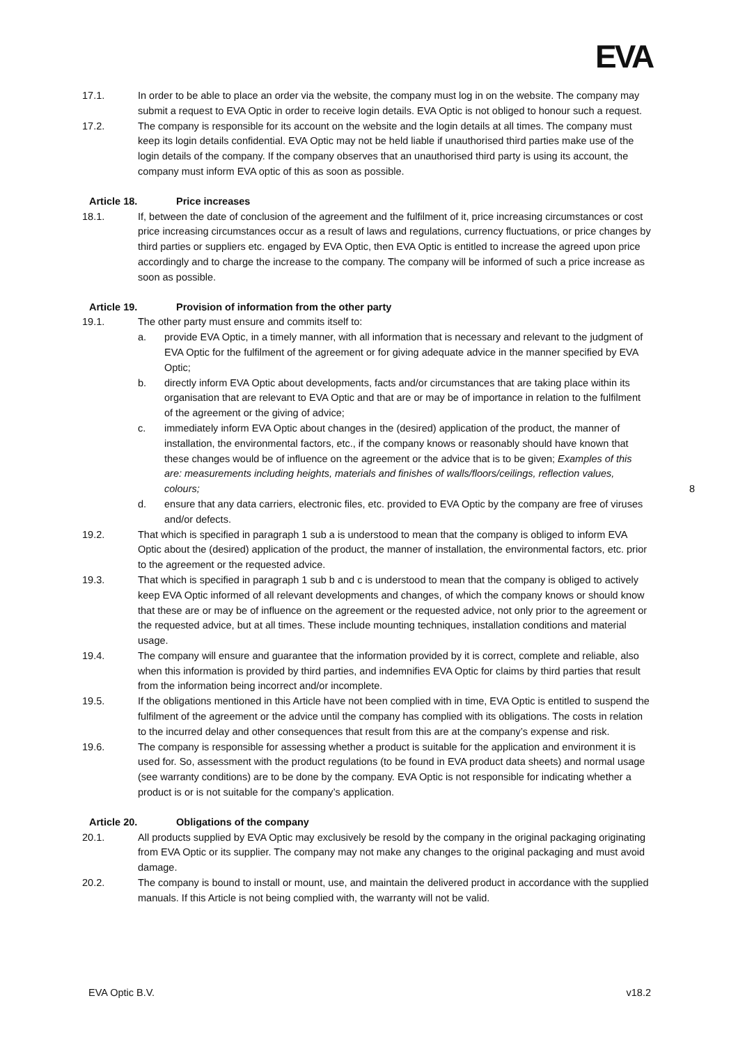EVA
17.1. In order to be able to place an order via the website, the company must log in on the website. The company may submit a request to EVA Optic in order to receive login details. EVA Optic is not obliged to honour such a request.
17.2. The company is responsible for its account on the website and the login details at all times. The company must keep its login details confidential. EVA Optic may not be held liable if unauthorised third parties make use of the login details of the company. If the company observes that an unauthorised third party is using its account, the company must inform EVA optic of this as soon as possible.
Article 18. Price increases
18.1. If, between the date of conclusion of the agreement and the fulfilment of it, price increasing circumstances or cost price increasing circumstances occur as a result of laws and regulations, currency fluctuations, or price changes by third parties or suppliers etc. engaged by EVA Optic, then EVA Optic is entitled to increase the agreed upon price accordingly and to charge the increase to the company. The company will be informed of such a price increase as soon as possible.
Article 19. Provision of information from the other party
19.1. The other party must ensure and commits itself to:
a. provide EVA Optic, in a timely manner, with all information that is necessary and relevant to the judgment of EVA Optic for the fulfilment of the agreement or for giving adequate advice in the manner specified by EVA Optic;
b. directly inform EVA Optic about developments, facts and/or circumstances that are taking place within its organisation that are relevant to EVA Optic and that are or may be of importance in relation to the fulfilment of the agreement or the giving of advice;
c. immediately inform EVA Optic about changes in the (desired) application of the product, the manner of installation, the environmental factors, etc., if the company knows or reasonably should have known that these changes would be of influence on the agreement or the advice that is to be given; Examples of this are: measurements including heights, materials and finishes of walls/floors/ceilings, reflection values, colours;
d. ensure that any data carriers, electronic files, etc. provided to EVA Optic by the company are free of viruses and/or defects.
19.2. That which is specified in paragraph 1 sub a is understood to mean that the company is obliged to inform EVA Optic about the (desired) application of the product, the manner of installation, the environmental factors, etc. prior to the agreement or the requested advice.
19.3. That which is specified in paragraph 1 sub b and c is understood to mean that the company is obliged to actively keep EVA Optic informed of all relevant developments and changes, of which the company knows or should know that these are or may be of influence on the agreement or the requested advice, not only prior to the agreement or the requested advice, but at all times. These include mounting techniques, installation conditions and material usage.
19.4. The company will ensure and guarantee that the information provided by it is correct, complete and reliable, also when this information is provided by third parties, and indemnifies EVA Optic for claims by third parties that result from the information being incorrect and/or incomplete.
19.5. If the obligations mentioned in this Article have not been complied with in time, EVA Optic is entitled to suspend the fulfilment of the agreement or the advice until the company has complied with its obligations. The costs in relation to the incurred delay and other consequences that result from this are at the company’s expense and risk.
19.6. The company is responsible for assessing whether a product is suitable for the application and environment it is used for. So, assessment with the product regulations (to be found in EVA product data sheets) and normal usage (see warranty conditions) are to be done by the company. EVA Optic is not responsible for indicating whether a product is or is not suitable for the company’s application.
Article 20. Obligations of the company
20.1. All products supplied by EVA Optic may exclusively be resold by the company in the original packaging originating from EVA Optic or its supplier. The company may not make any changes to the original packaging and must avoid damage.
20.2. The company is bound to install or mount, use, and maintain the delivered product in accordance with the supplied manuals. If this Article is not being complied with, the warranty will not be valid.
8
EVA Optic B.V. v18.2